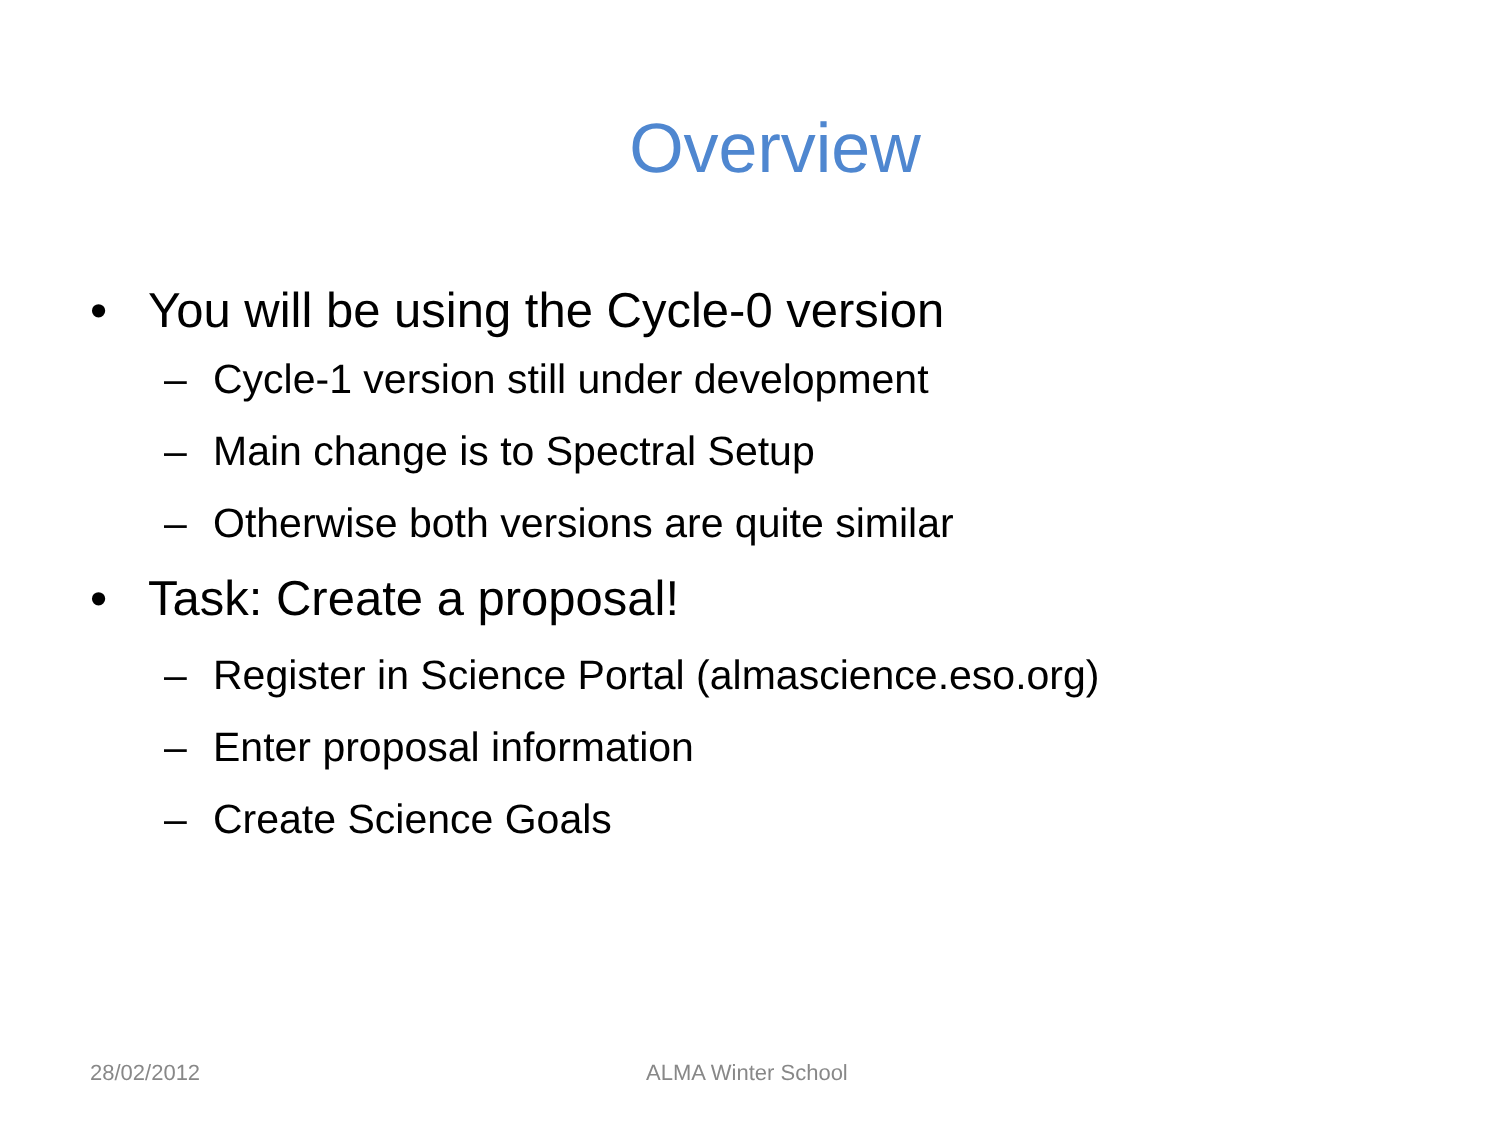Overview
• You will be using the Cycle-0 version
– Cycle-1 version still under development
– Main change is to Spectral Setup
– Otherwise both versions are quite similar
• Task: Create a proposal!
– Register in Science Portal (almascience.eso.org)
– Enter proposal information
– Create Science Goals
28/02/2012 ALMA Winter School